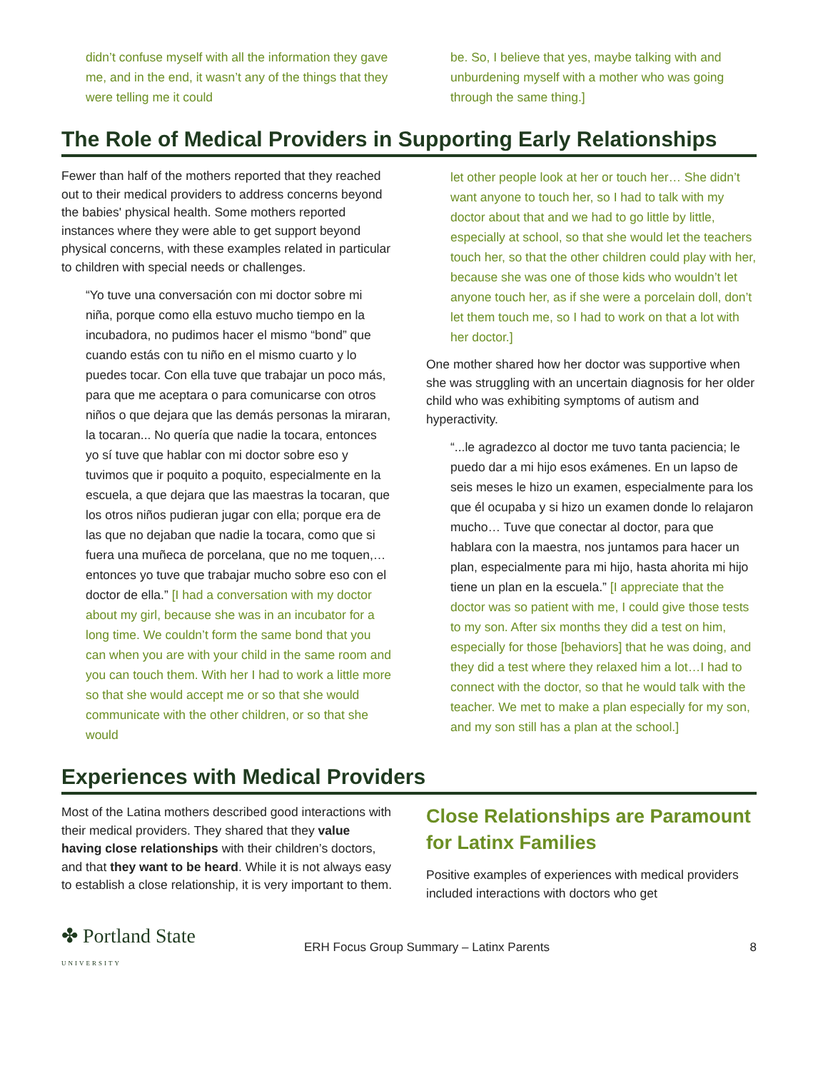didn’t confuse myself with all the information they gave me, and in the end, it wasn’t any of the things that they were telling me it could
be. So, I believe that yes, maybe talking with and unburdening myself with a mother who was going through the same thing.]
The Role of Medical Providers in Supporting Early Relationships
Fewer than half of the mothers reported that they reached out to their medical providers to address concerns beyond the babies' physical health. Some mothers reported instances where they were able to get support beyond physical concerns, with these examples related in particular to children with special needs or challenges.
“Yo tuve una conversación con mi doctor sobre mi niña, porque como ella estuvo mucho tiempo en la incubadora, no pudimos hacer el mismo “bond” que cuando estás con tu niño en el mismo cuarto y lo puedes tocar. Con ella tuve que trabajar un poco más, para que me aceptara o para comunicarse con otros niños o que dejara que las demás personas la miraran, la tocaran... No quería que nadie la tocara, entonces yo sí tuve que hablar con mi doctor sobre eso y tuvimos que ir poquito a poquito, especialmente en la escuela, a que dejara que las maestras la tocaran, que los otros niños pudieran jugar con ella; porque era de las que no dejaban que nadie la tocara, como que si fuera una muñeca de porcelana, que no me toquen,… entonces yo tuve que trabajar mucho sobre eso con el doctor de ella.” [I had a conversation with my doctor about my girl, because she was in an incubator for a long time. We couldn’t form the same bond that you can when you are with your child in the same room and you can touch them. With her I had to work a little more so that she would accept me or so that she would communicate with the other children, or so that she would
let other people look at her or touch her… She didn’t want anyone to touch her, so I had to talk with my doctor about that and we had to go little by little, especially at school, so that she would let the teachers touch her, so that the other children could play with her, because she was one of those kids who wouldn’t let anyone touch her, as if she were a porcelain doll, don’t let them touch me, so I had to work on that a lot with her doctor.]
One mother shared how her doctor was supportive when she was struggling with an uncertain diagnosis for her older child who was exhibiting symptoms of autism and hyperactivity.
“...le agradezco al doctor me tuvo tanta paciencia; le puedo dar a mi hijo esos exámenes. En un lapso de seis meses le hizo un examen, especialmente para los que él ocupaba y si hizo un examen donde lo relajaron mucho… Tuve que conectar al doctor, para que hablara con la maestra, nos juntamos para hacer un plan, especialmente para mi hijo, hasta ahorita mi hijo tiene un plan en la escuela.” [I appreciate that the doctor was so patient with me, I could give those tests to my son. After six months they did a test on him, especially for those [behaviors] that he was doing, and they did a test where they relaxed him a lot…I had to connect with the doctor, so that he would talk with the teacher. We met to make a plan especially for my son, and my son still has a plan at the school.]
Experiences with Medical Providers
Most of the Latina mothers described good interactions with their medical providers. They shared that they value having close relationships with their children’s doctors, and that they want to be heard. While it is not always easy to establish a close relationship, it is very important to them.
Close Relationships are Paramount for Latinx Families
Positive examples of experiences with medical providers included interactions with doctors who get
✤ Portland State UNIVERSITY
ERH Focus Group Summary – Latinx Parents
8